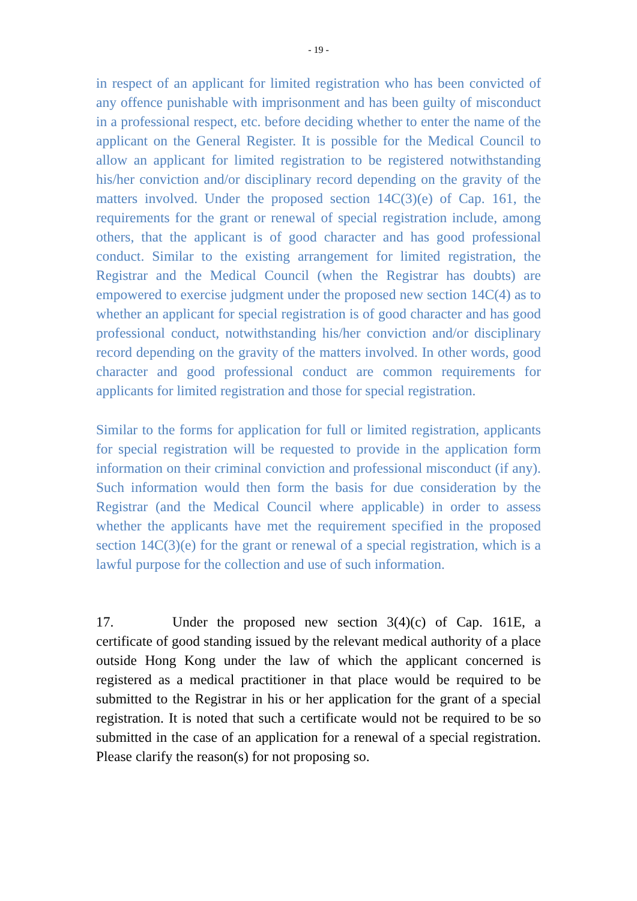- 19 -
in respect of an applicant for limited registration who has been convicted of any offence punishable with imprisonment and has been guilty of misconduct in a professional respect, etc. before deciding whether to enter the name of the applicant on the General Register. It is possible for the Medical Council to allow an applicant for limited registration to be registered notwithstanding his/her conviction and/or disciplinary record depending on the gravity of the matters involved. Under the proposed section 14C(3)(e) of Cap. 161, the requirements for the grant or renewal of special registration include, among others, that the applicant is of good character and has good professional conduct. Similar to the existing arrangement for limited registration, the Registrar and the Medical Council (when the Registrar has doubts) are empowered to exercise judgment under the proposed new section 14C(4) as to whether an applicant for special registration is of good character and has good professional conduct, notwithstanding his/her conviction and/or disciplinary record depending on the gravity of the matters involved. In other words, good character and good professional conduct are common requirements for applicants for limited registration and those for special registration.
Similar to the forms for application for full or limited registration, applicants for special registration will be requested to provide in the application form information on their criminal conviction and professional misconduct (if any). Such information would then form the basis for due consideration by the Registrar (and the Medical Council where applicable) in order to assess whether the applicants have met the requirement specified in the proposed section 14C(3)(e) for the grant or renewal of a special registration, which is a lawful purpose for the collection and use of such information.
17. Under the proposed new section 3(4)(c) of Cap. 161E, a certificate of good standing issued by the relevant medical authority of a place outside Hong Kong under the law of which the applicant concerned is registered as a medical practitioner in that place would be required to be submitted to the Registrar in his or her application for the grant of a special registration. It is noted that such a certificate would not be required to be so submitted in the case of an application for a renewal of a special registration. Please clarify the reason(s) for not proposing so.